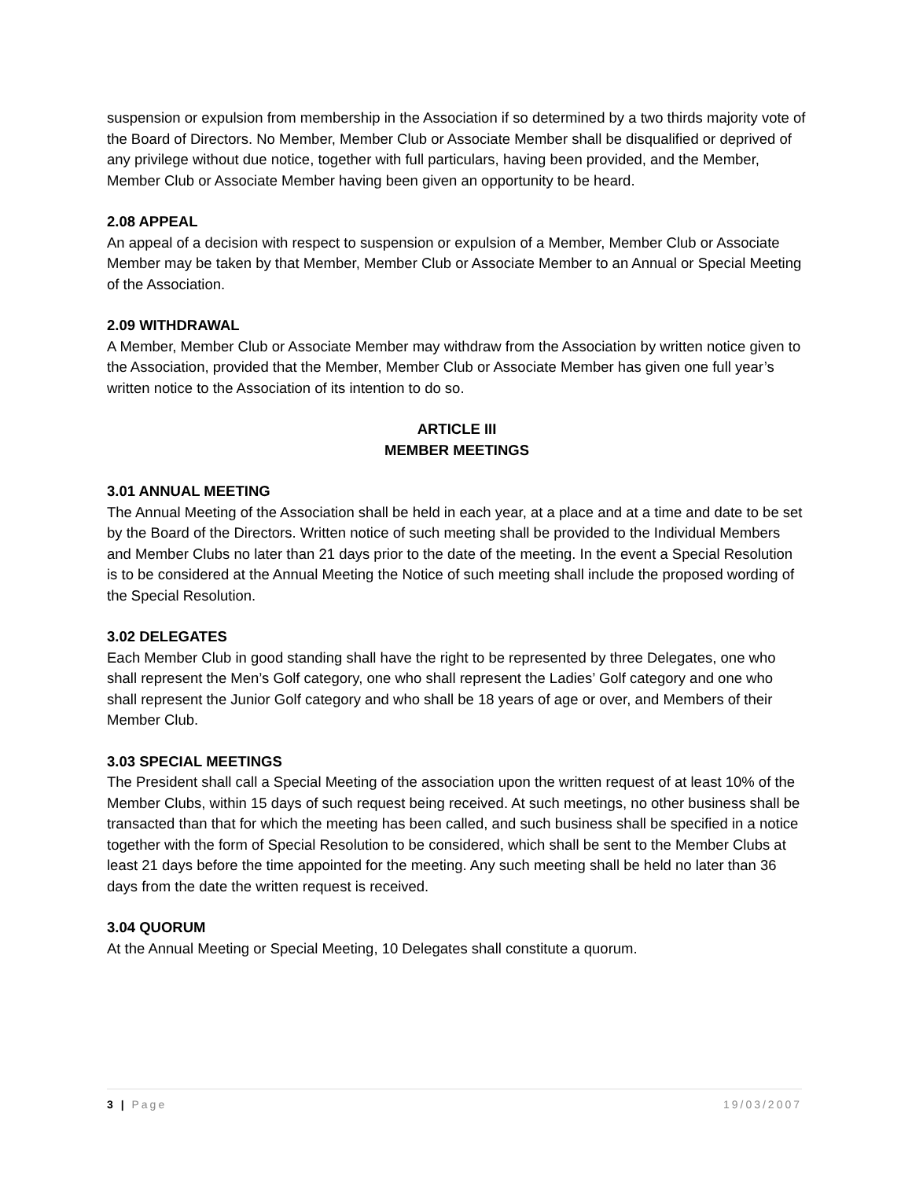suspension or expulsion from membership in the Association if so determined by a two thirds majority vote of the Board of Directors. No Member, Member Club or Associate Member shall be disqualified or deprived of any privilege without due notice, together with full particulars, having been provided, and the Member, Member Club or Associate Member having been given an opportunity to be heard.
2.08 APPEAL
An appeal of a decision with respect to suspension or expulsion of a Member, Member Club or Associate Member may be taken by that Member, Member Club or Associate Member to an Annual or Special Meeting of the Association.
2.09 WITHDRAWAL
A Member, Member Club or Associate Member may withdraw from the Association by written notice given to the Association, provided that the Member, Member Club or Associate Member has given one full year’s written notice to the Association of its intention to do so.
ARTICLE III
MEMBER MEETINGS
3.01 ANNUAL MEETING
The Annual Meeting of the Association shall be held in each year, at a place and at a time and date to be set by the Board of the Directors. Written notice of such meeting shall be provided to the Individual Members and Member Clubs no later than 21 days prior to the date of the meeting. In the event a Special Resolution is to be considered at the Annual Meeting the Notice of such meeting shall include the proposed wording of the Special Resolution.
3.02 DELEGATES
Each Member Club in good standing shall have the right to be represented by three Delegates, one who shall represent the Men’s Golf category, one who shall represent the Ladies’ Golf category and one who shall represent the Junior Golf category and who shall be 18 years of age or over, and Members of their Member Club.
3.03 SPECIAL MEETINGS
The President shall call a Special Meeting of the association upon the written request of at least 10% of the Member Clubs, within 15 days of such request being received. At such meetings, no other business shall be transacted than that for which the meeting has been called, and such business shall be specified in a notice together with the form of Special Resolution to be considered, which shall be sent to the Member Clubs at least 21 days before the time appointed for the meeting. Any such meeting shall be held no later than 36 days from the date the written request is received.
3.04 QUORUM
At the Annual Meeting or Special Meeting, 10 Delegates shall constitute a quorum.
3 | Page 19/03/2007